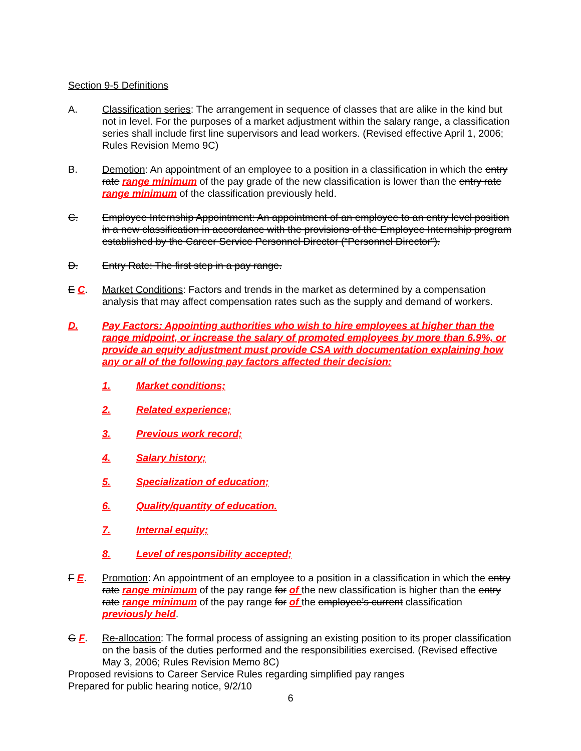Section 9-5 Definitions
A. Classification series: The arrangement in sequence of classes that are alike in the kind but not in level. For the purposes of a market adjustment within the salary range, a classification series shall include first line supervisors and lead workers. (Revised effective April 1, 2006; Rules Revision Memo 9C)
B. Demotion: An appointment of an employee to a position in a classification in which the entry rate range minimum of the pay grade of the new classification is lower than the entry rate range minimum of the classification previously held.
C. Employee Internship Appointment: An appointment of an employee to an entry level position in a new classification in accordance with the provisions of the Employee Internship program established by the Career Service Personnel Director (“Personnel Director”).
D. Entry Rate: The first step in a pay range.
E C. Market Conditions: Factors and trends in the market as determined by a compensation analysis that may affect compensation rates such as the supply and demand of workers.
D. Pay Factors: Appointing authorities who wish to hire employees at higher than the range midpoint, or increase the salary of promoted employees by more than 6.9%, or provide an equity adjustment must provide CSA with documentation explaining how any or all of the following pay factors affected their decision:
1. Market conditions;
2. Related experience;
3. Previous work record;
4. Salary history;
5. Specialization of education;
6. Quality/quantity of education.
7. Internal equity;
8. Level of responsibility accepted;
F E. Promotion: An appointment of an employee to a position in a classification in which the entry rate range minimum of the pay range for of the new classification is higher than the entry rate range minimum of the pay range for of the employee’s current classification previously held.
G F. Re-allocation: The formal process of assigning an existing position to its proper classification on the basis of the duties performed and the responsibilities exercised. (Revised effective May 3, 2006; Rules Revision Memo 8C)
Proposed revisions to Career Service Rules regarding simplified pay ranges
Prepared for public hearing notice, 9/2/10
6